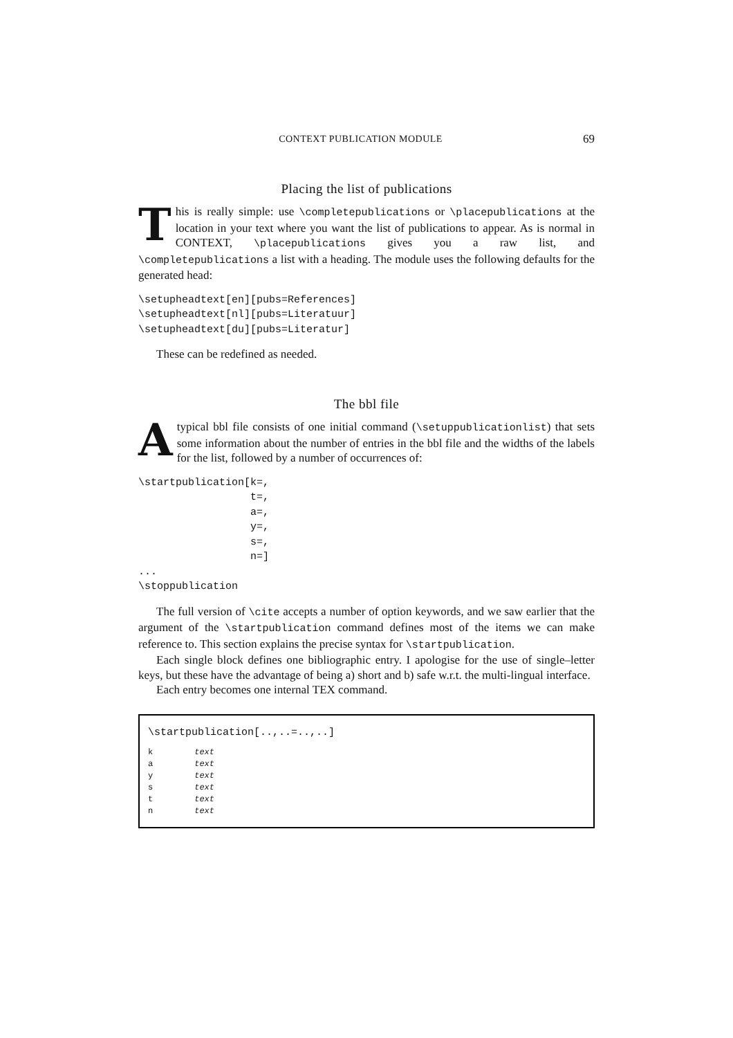CONTEXT PUBLICATION MODULE 69
Placing the list of publications
This is really simple: use \completepublications or \placepublications at the location in your text where you want the list of publications to appear. As is normal in CONTEXT, \placepublications gives you a raw list, and \completepublications a list with a heading. The module uses the following defaults for the generated head:
\setupheadtext[en][pubs=References]
\setupheadtext[nl][pubs=Literatuur]
\setupheadtext[du][pubs=Literatur]
These can be redefined as needed.
The bbl file
A typical bbl file consists of one initial command (\setuppublicationlist) that sets some information about the number of entries in the bbl file and the widths of the labels for the list, followed by a number of occurrences of:
\startpublication[k=,
                  t=,
                  a=,
                  y=,
                  s=,
                  n=]
...
\stoppublication
The full version of \cite accepts a number of option keywords, and we saw earlier that the argument of the \startpublication command defines most of the items we can make reference to. This section explains the precise syntax for \startpublication.
Each single block defines one bibliographic entry. I apologise for the use of single–letter keys, but these have the advantage of being a) short and b) safe w.r.t. the multi-lingual interface.
Each entry becomes one internal TEX command.
\startpublication[..,..=..,..]
| k | text |
| a | text |
| y | text |
| s | text |
| t | text |
| n | text |